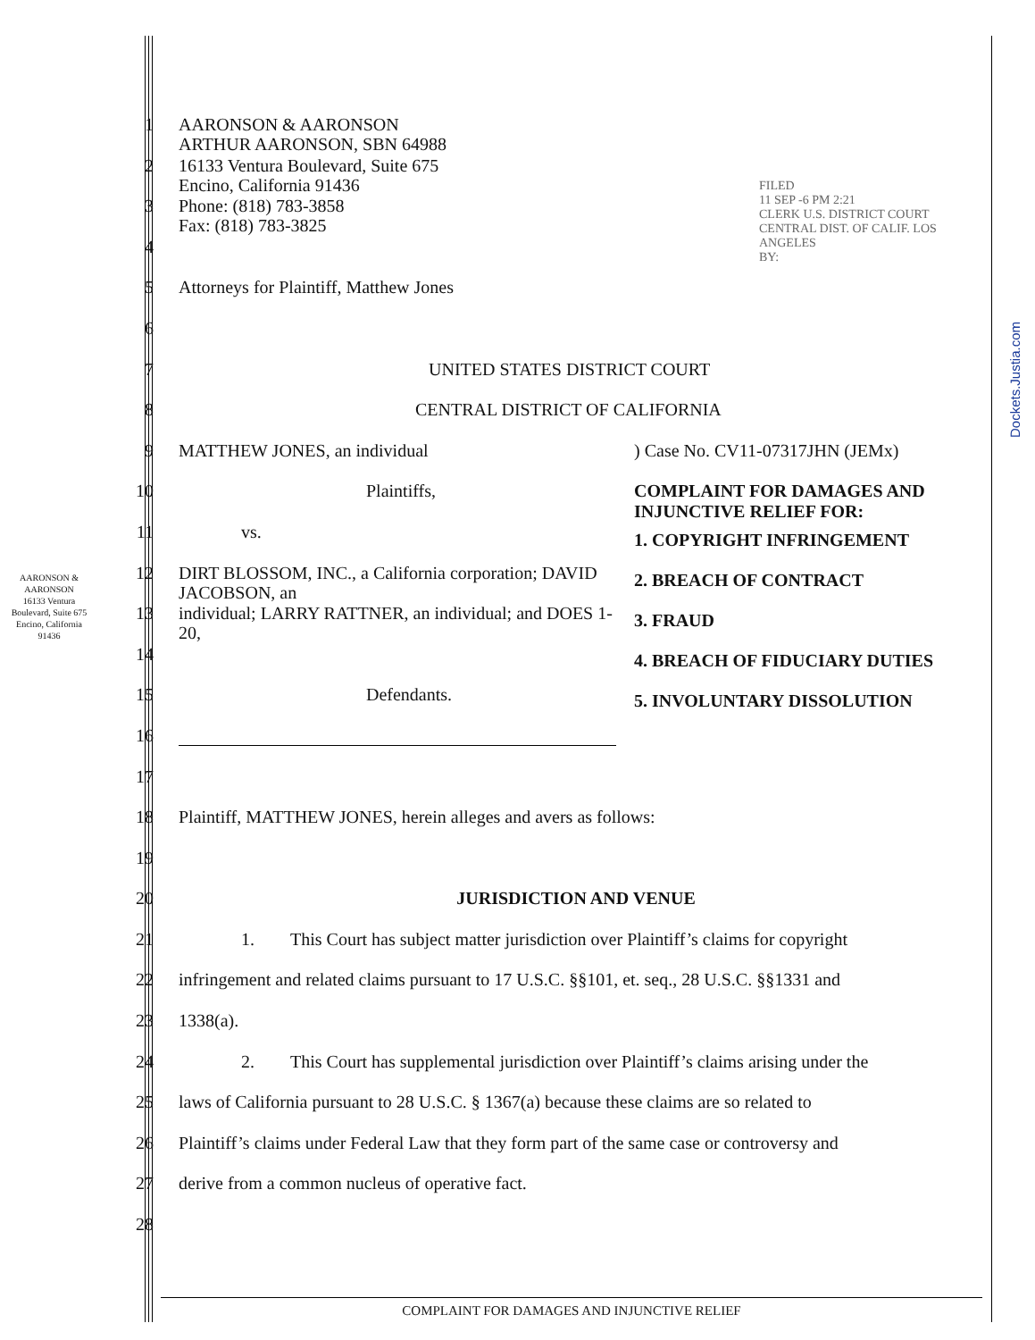AARONSON & AARONSON
16133 Ventura Boulevard, Suite 675
Encino, California 91436
FILED
11 SEP -6 PM 2:21
CLERK U.S. DISTRICT COURT CENTRAL DIST. OF CALIF. LOS ANGELES
BY:
Dockets.Justia.com
1 AARONSON & AARONSON
ARTHUR AARONSON, SBN 64988
2 16133 Ventura Boulevard, Suite 675
Encino, California 91436
3 Phone: (818) 783-3858
Fax: (818) 783-3825
4
5 Attorneys for Plaintiff, Matthew Jones
6
7 UNITED STATES DISTRICT COURT
8 CENTRAL DISTRICT OF CALIFORNIA
9 MATTHEW JONES, an individual
10 Plaintiffs,
11 vs.
12 DIRT BLOSSOM, INC., a California corporation; DAVID JACOBSON, an
13 individual; LARRY RATTNER, an individual; and DOES 1-20,
14
15 Defendants.
16
) Case No. CV11-07317JHN (JEMx)
COMPLAINT FOR DAMAGES AND INJUNCTIVE RELIEF FOR:
1. COPYRIGHT INFRINGEMENT
2. BREACH OF CONTRACT
3. FRAUD
4. BREACH OF FIDUCIARY DUTIES
5. INVOLUNTARY DISSOLUTION
17
18 Plaintiff, MATTHEW JONES, herein alleges and avers as follows:
19
20 JURISDICTION AND VENUE
21 1. This Court has subject matter jurisdiction over Plaintiff’s claims for copyright
22 infringement and related claims pursuant to 17 U.S.C. §§101, et. seq., 28 U.S.C. §§1331 and
23 1338(a).
24 2. This Court has supplemental jurisdiction over Plaintiff’s claims arising under the
25 laws of California pursuant to 28 U.S.C. § 1367(a) because these claims are so related to
26 Plaintiff’s claims under Federal Law that they form part of the same case or controversy and
27 derive from a common nucleus of operative fact.
28
COMPLAINT FOR DAMAGES AND INJUNCTIVE RELIEF